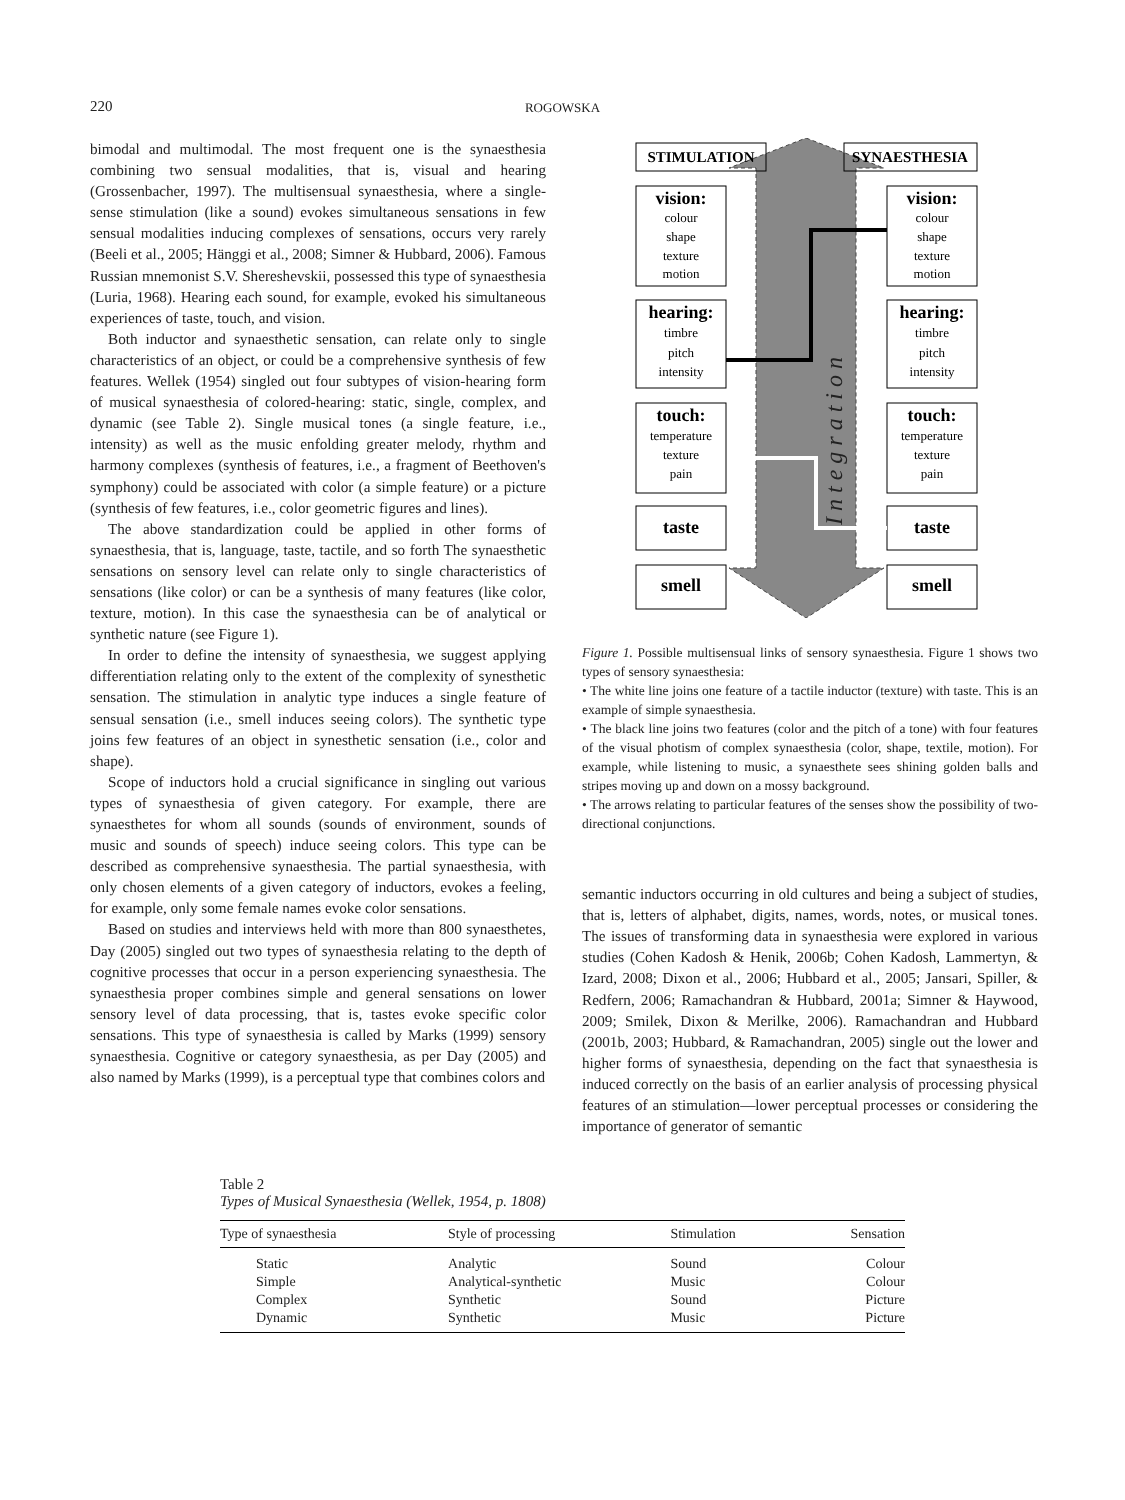220 ROGOWSKA
bimodal and multimodal. The most frequent one is the synaesthesia combining two sensual modalities, that is, visual and hearing (Grossenbacher, 1997). The multisensual synaesthesia, where a single-sense stimulation (like a sound) evokes simultaneous sensations in few sensual modalities inducing complexes of sensations, occurs very rarely (Beeli et al., 2005; Hänggi et al., 2008; Simner & Hubbard, 2006). Famous Russian mnemonist S.V. Shereshevskii, possessed this type of synaesthesia (Luria, 1968). Hearing each sound, for example, evoked his simultaneous experiences of taste, touch, and vision.
Both inductor and synaesthetic sensation, can relate only to single characteristics of an object, or could be a comprehensive synthesis of few features. Wellek (1954) singled out four subtypes of vision-hearing form of musical synaesthesia of colored-hearing: static, single, complex, and dynamic (see Table 2). Single musical tones (a single feature, i.e., intensity) as well as the music enfolding greater melody, rhythm and harmony complexes (synthesis of features, i.e., a fragment of Beethoven's symphony) could be associated with color (a simple feature) or a picture (synthesis of few features, i.e., color geometric figures and lines).
The above standardization could be applied in other forms of synaesthesia, that is, language, taste, tactile, and so forth The synaesthetic sensations on sensory level can relate only to single characteristics of sensations (like color) or can be a synthesis of many features (like color, texture, motion). In this case the synaesthesia can be of analytical or synthetic nature (see Figure 1).
In order to define the intensity of synaesthesia, we suggest applying differentiation relating only to the extent of the complexity of synesthetic sensation. The stimulation in analytic type induces a single feature of sensual sensation (i.e., smell induces seeing colors). The synthetic type joins few features of an object in synesthetic sensation (i.e., color and shape).
Scope of inductors hold a crucial significance in singling out various types of synaesthesia of given category. For example, there are synaesthetes for whom all sounds (sounds of environment, sounds of music and sounds of speech) induce seeing colors. This type can be described as comprehensive synaesthesia. The partial synaesthesia, with only chosen elements of a given category of inductors, evokes a feeling, for example, only some female names evoke color sensations.
Based on studies and interviews held with more than 800 synaesthetes, Day (2005) singled out two types of synaesthesia relating to the depth of cognitive processes that occur in a person experiencing synaesthesia. The synaesthesia proper combines simple and general sensations on lower sensory level of data processing, that is, tastes evoke specific color sensations. This type of synaesthesia is called by Marks (1999) sensory synaesthesia. Cognitive or category synaesthesia, as per Day (2005) and also named by Marks (1999), is a perceptual type that combines colors and
Integration
STIMULATION
SYNAESTHESIA
vision:
vision:
hearing:
hearing:
touch:
touch:
taste
taste
smell
smell
colour
shape
texture
motion
colour
shape
texture
motion
timbre
pitch
intensity
timbre
pitch
intensity
temperature
texture
pain
temperature
texture
pain
Figure 1. Possible multisensual links of sensory synaesthesia. Figure 1 shows two types of sensory synaesthesia:
• The white line joins one feature of a tactile inductor (texture) with taste. This is an example of simple synaesthesia.
• The black line joins two features (color and the pitch of a tone) with four features of the visual photism of complex synaesthesia (color, shape, textile, motion). For example, while listening to music, a synaesthete sees shining golden balls and stripes moving up and down on a mossy background.
• The arrows relating to particular features of the senses show the possibility of two-directional conjunctions.
semantic inductors occurring in old cultures and being a subject of studies, that is, letters of alphabet, digits, names, words, notes, or musical tones. The issues of transforming data in synaesthesia were explored in various studies (Cohen Kadosh & Henik, 2006b; Cohen Kadosh, Lammertyn, & Izard, 2008; Dixon et al., 2006; Hubbard et al., 2005; Jansari, Spiller, & Redfern, 2006; Ramachandran & Hubbard, 2001a; Simner & Haywood, 2009; Smilek, Dixon & Merilke, 2006). Ramachandran and Hubbard (2001b, 2003; Hubbard, & Ramachandran, 2005) single out the lower and higher forms of synaesthesia, depending on the fact that synaesthesia is induced correctly on the basis of an earlier analysis of processing physical features of an stimulation—lower perceptual processes or considering the importance of generator of semantic
Table 2
Types of Musical Synaesthesia (Wellek, 1954, p. 1808)
| Type of synaesthesia | Style of processing | Stimulation | Sensation |
| --- | --- | --- | --- |
| Static | Analytic | Sound | Colour |
| Simple | Analytical-synthetic | Music | Colour |
| Complex | Synthetic | Sound | Picture |
| Dynamic | Synthetic | Music | Picture |